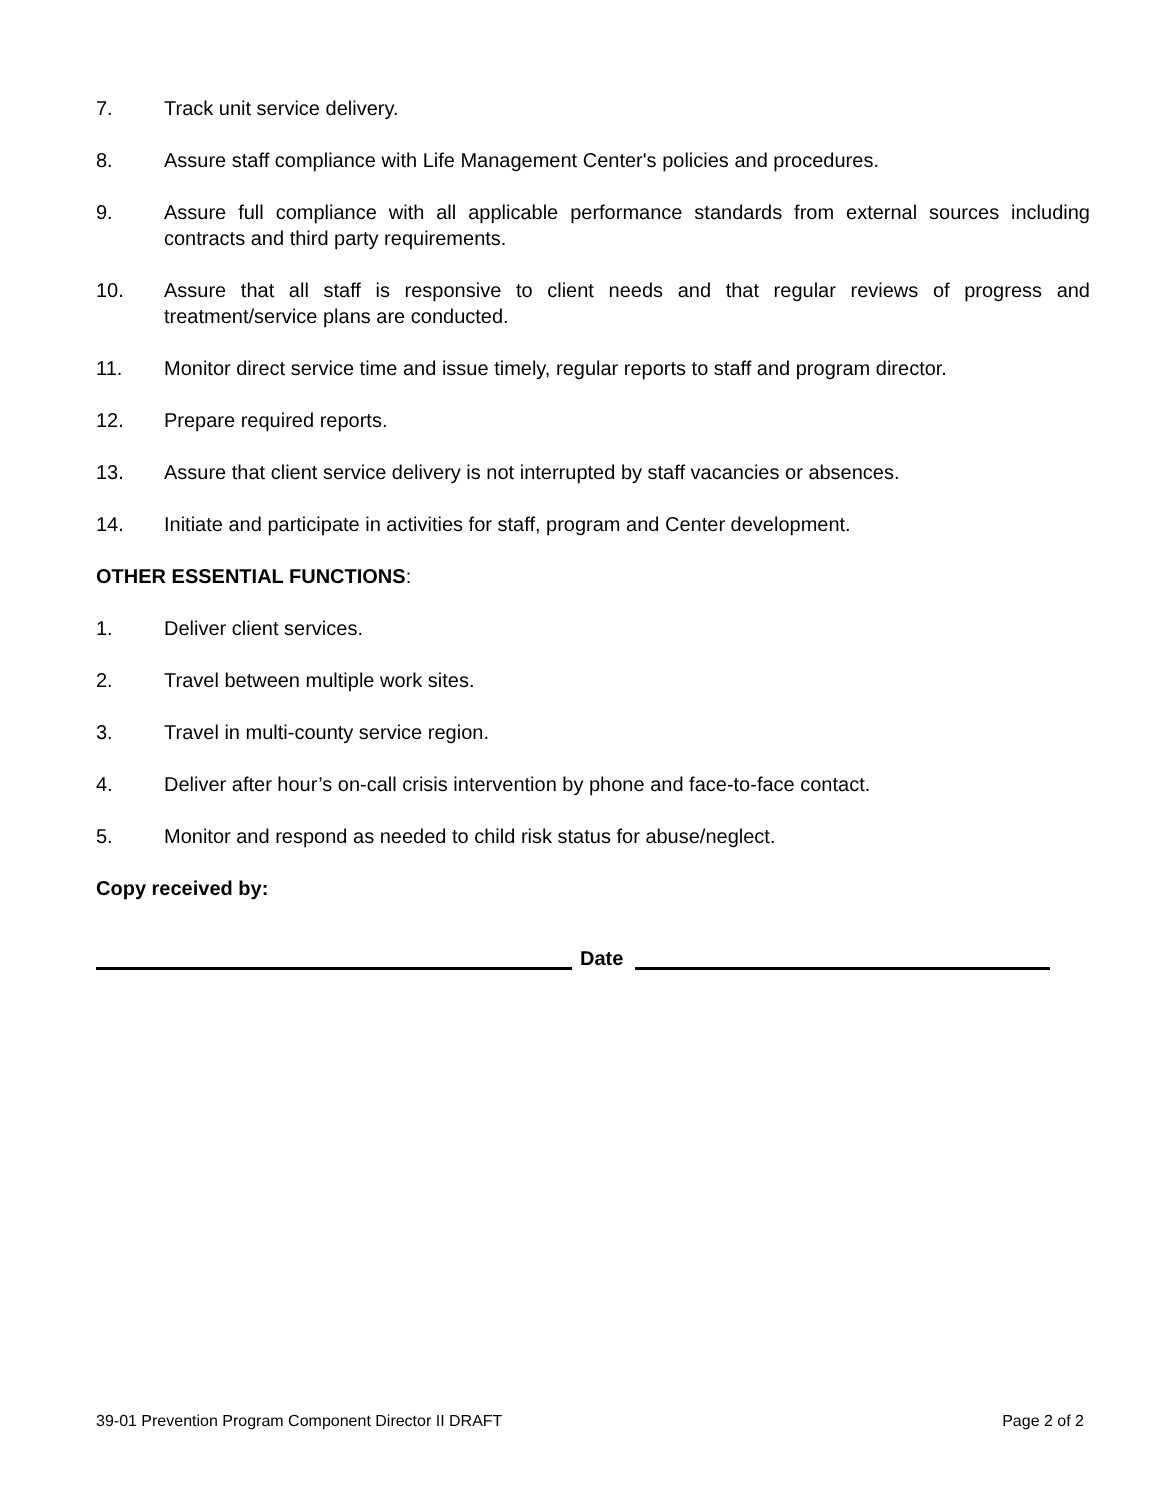7. Track unit service delivery.
8. Assure staff compliance with Life Management Center's policies and procedures.
9. Assure full compliance with all applicable performance standards from external sources including contracts and third party requirements.
10. Assure that all staff is responsive to client needs and that regular reviews of progress and treatment/service plans are conducted.
11. Monitor direct service time and issue timely, regular reports to staff and program director.
12. Prepare required reports.
13. Assure that client service delivery is not interrupted by staff vacancies or absences.
14. Initiate and participate in activities for staff, program and Center development.
OTHER ESSENTIAL FUNCTIONS:
1. Deliver client services.
2. Travel between multiple work sites.
3. Travel in multi-county service region.
4. Deliver after hour’s on-call crisis intervention by phone and face-to-face contact.
5. Monitor and respond as needed to child risk status for abuse/neglect.
Copy received by:
Date
39-01 Prevention Program Component Director II DRAFT Page 2 of 2